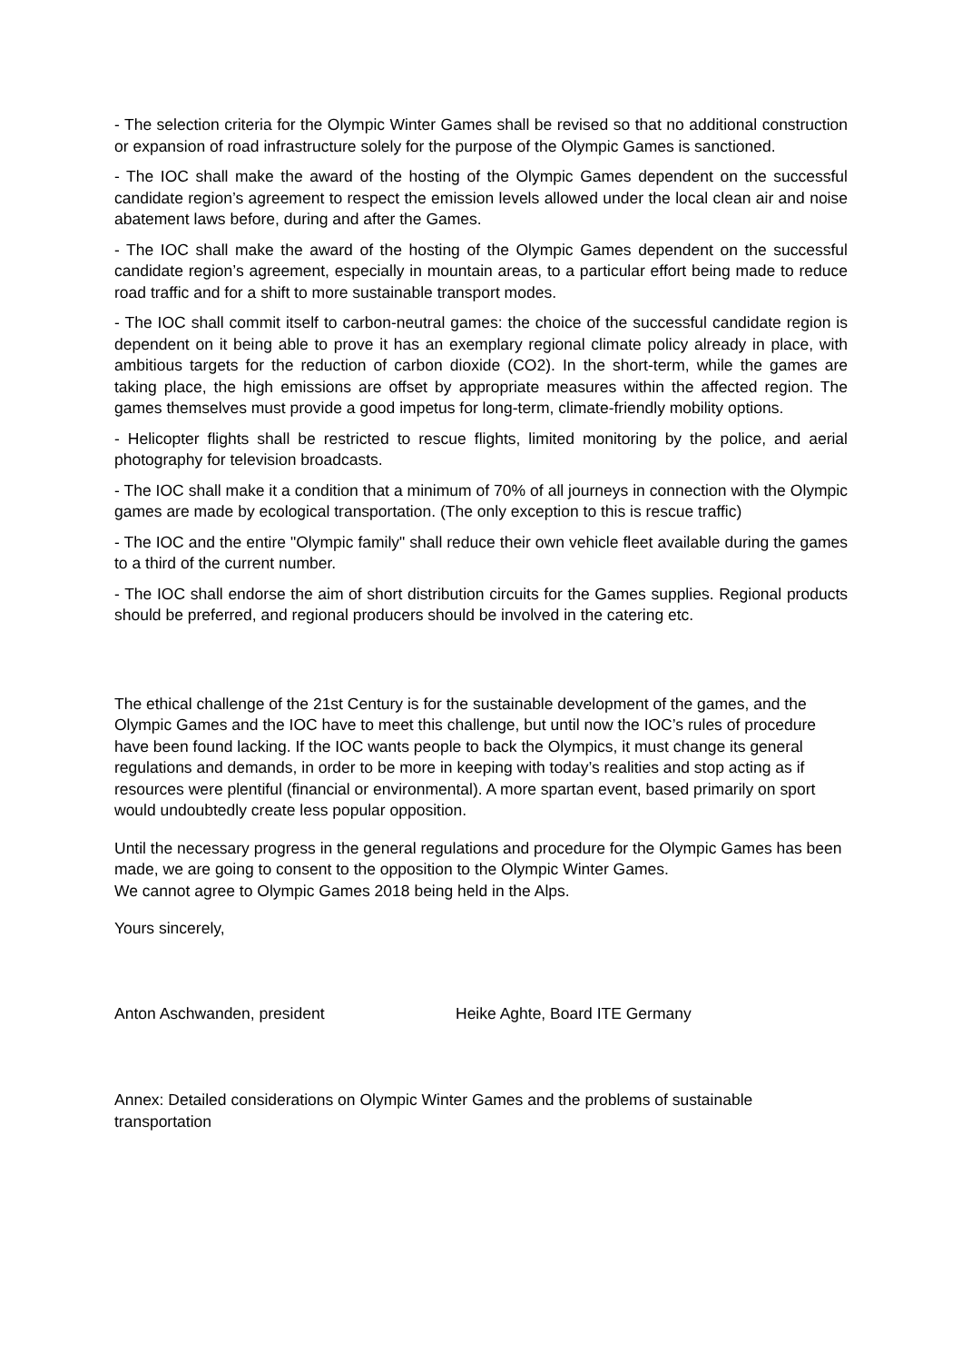- The selection criteria for the Olympic Winter Games shall be revised so that no additional construction or expansion of road infrastructure solely for the purpose of the Olympic Games is sanctioned.
- The IOC shall make the award of the hosting of the Olympic Games dependent on the successful candidate region’s agreement to respect the emission levels allowed under the local clean air and noise abatement laws before, during and after the Games.
- The IOC shall make the award of the hosting of the Olympic Games dependent on the successful candidate region’s agreement, especially in mountain areas, to a particular effort being made to reduce road traffic and for a shift to more sustainable transport modes.
- The IOC shall commit itself to carbon-neutral games: the choice of the successful candidate region is dependent on it being able to prove it has an exemplary regional climate policy already in place, with ambitious targets for the reduction of carbon dioxide (CO2). In the short-term, while the games are taking place, the high emissions are offset by appropriate measures within the affected region. The games themselves must provide a good impetus for long-term, climate-friendly mobility options.
- Helicopter flights shall be restricted to rescue flights, limited monitoring by the police, and aerial photography for television broadcasts.
- The IOC shall make it a condition that a minimum of 70% of all journeys in connection with the Olympic games are made by ecological transportation. (The only exception to this is rescue traffic)
- The IOC and the entire "Olympic family" shall reduce their own vehicle fleet available during the games to a third of the current number.
- The IOC shall endorse the aim of short distribution circuits for the Games supplies. Regional products should be preferred, and regional producers should be involved in the catering etc.
The ethical challenge of the 21st Century is for the sustainable development of the games, and the Olympic Games and the IOC have to meet this challenge, but until now the IOC’s rules of procedure have been found lacking. If the IOC wants people to back the Olympics, it must change its general regulations and demands, in order to be more in keeping with today’s realities and stop acting as if resources were plentiful (financial or environmental). A more spartan event, based primarily on sport would undoubtedly create less popular opposition.
Until the necessary progress in the general regulations and procedure for the Olympic Games has been made, we are going to consent to the opposition to the Olympic Winter Games.
We cannot agree to Olympic Games 2018 being held in the Alps.
Yours sincerely,
Anton Aschwanden, president Heike Aghte, Board ITE Germany
Annex: Detailed considerations on Olympic Winter Games and the problems of sustainable transportation